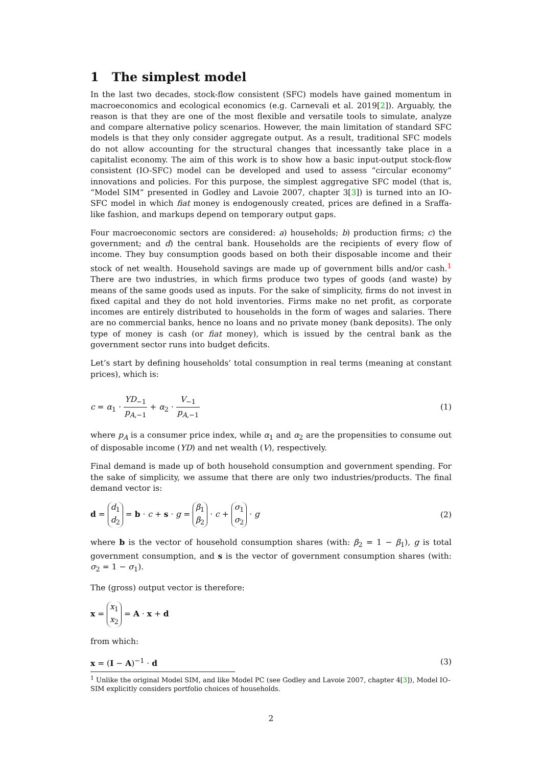1 The simplest model
In the last two decades, stock-flow consistent (SFC) models have gained momentum in macroeconomics and ecological economics (e.g. Carnevali et al. 2019[2]). Arguably, the reason is that they are one of the most flexible and versatile tools to simulate, analyze and compare alternative policy scenarios. However, the main limitation of standard SFC models is that they only consider aggregate output. As a result, traditional SFC models do not allow accounting for the structural changes that incessantly take place in a capitalist economy. The aim of this work is to show how a basic input-output stock-flow consistent (IO-SFC) model can be developed and used to assess “circular economy” innovations and policies. For this purpose, the simplest aggregative SFC model (that is, “Model SIM” presented in Godley and Lavoie 2007, chapter 3[3]) is turned into an IO-SFC model in which fiat money is endogenously created, prices are defined in a Sraffa-like fashion, and markups depend on temporary output gaps.
Four macroeconomic sectors are considered: a) households; b) production firms; c) the government; and d) the central bank. Households are the recipients of every flow of income. They buy consumption goods based on both their disposable income and their stock of net wealth. Household savings are made up of government bills and/or cash.<sup>1</sup> There are two industries, in which firms produce two types of goods (and waste) by means of the same goods used as inputs. For the sake of simplicity, firms do not invest in fixed capital and they do not hold inventories. Firms make no net profit, as corporate incomes are entirely distributed to households in the form of wages and salaries. There are no commercial banks, hence no loans and no private money (bank deposits). The only type of money is cash (or fiat money), which is issued by the central bank as the government sector runs into budget deficits.
Let’s start by defining households’ total consumption in real terms (meaning at constant prices), which is:
c = α<sub>1</sub> · YD<sub>−1</sub> p<sub>A,−1</sub> + α<sub>2</sub> · V<sub>−1</sub> p<sub>A,−1</sub>
(1)
where p<sub>A</sub> is a consumer price index, while α<sub>1</sub> and α<sub>2</sub> are the propensities to consume out of disposable income (YD) and net wealth (V), respectively.
Final demand is made up of both household consumption and government spending. For the sake of simplicity, we assume that there are only two industries/products. The final demand vector is:
d = d<sub>1</sub>
d<sub>2</sub> = b · c + s · g = β<sub>1</sub>
β<sub>2</sub> · c + σ<sub>1</sub>
σ<sub>2</sub> · g
(2)
where b is the vector of household consumption shares (with: β<sub>2</sub> = 1 − β<sub>1</sub>), g is total government consumption, and s is the vector of government consumption shares (with: σ<sub>2</sub> = 1 − σ<sub>1</sub>).
The (gross) output vector is therefore:
x = x<sub>1</sub>
x<sub>2</sub> = A · x + d
from which:
x = (I − A)<sup>−1</sup> · d (3)
<sup>1</sup> Unlike the original Model SIM, and like Model PC (see Godley and Lavoie 2007, chapter 4[3]), Model IO-SIM explicitly considers portfolio choices of households.
2